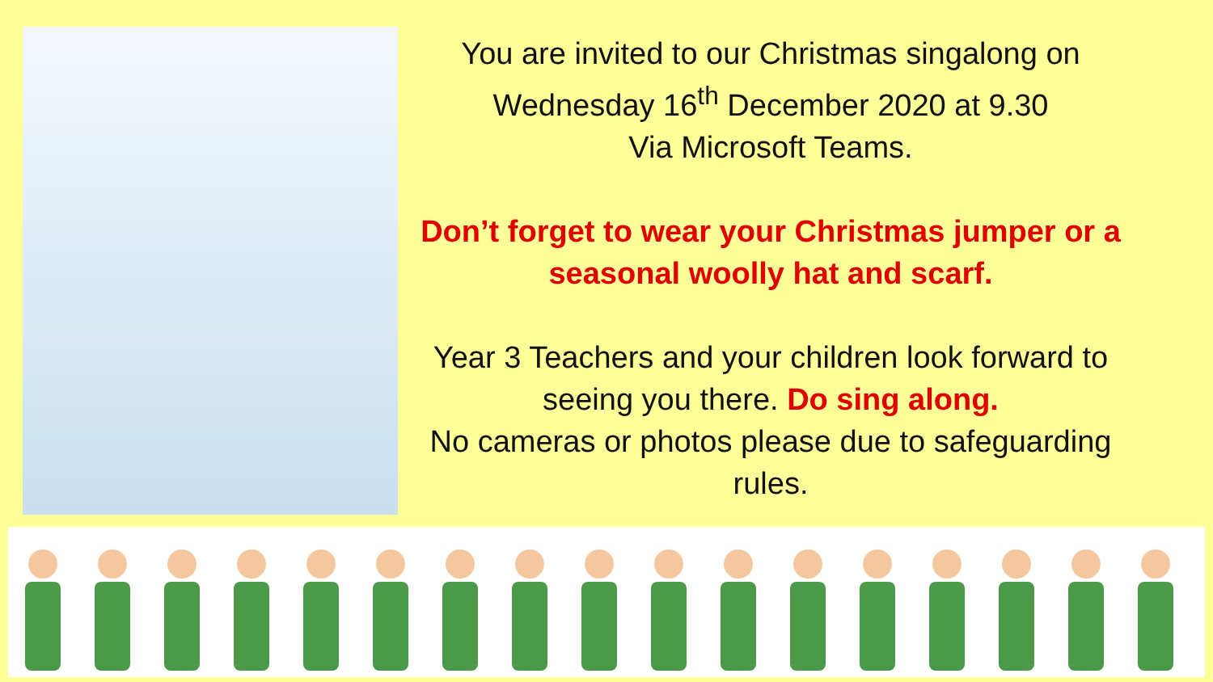You are invited to our Christmas singalong on Wednesday 16<sup>th</sup> December 2020 at 9.30
Via Microsoft Teams.
Don’t forget to wear your Christmas jumper or a seasonal woolly hat and scarf.
Year 3 Teachers and your children look forward to seeing you there. Do sing along.
No cameras or photos please due to safeguarding rules.